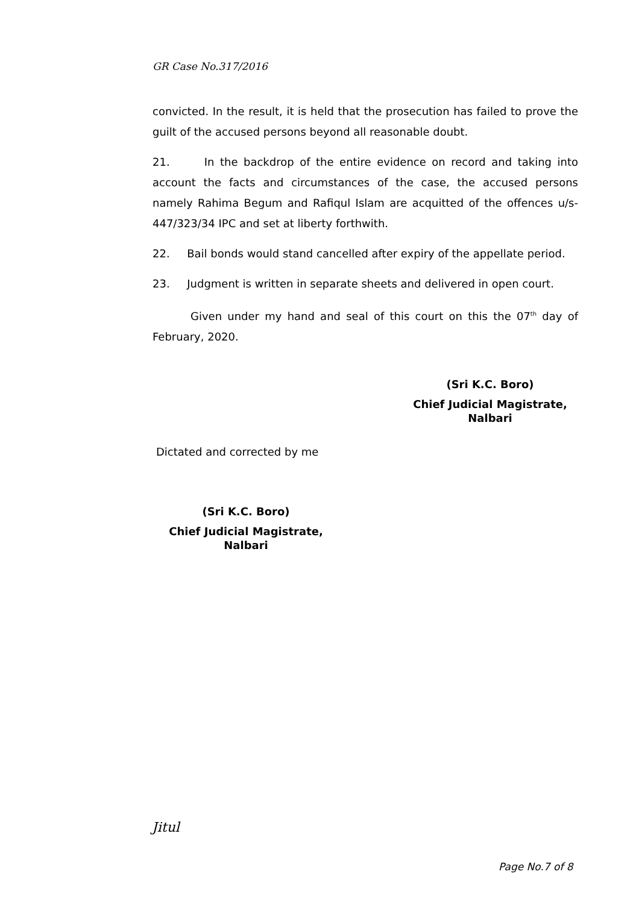GR Case No.317/2016
convicted. In the result, it is held that the prosecution has failed to prove the guilt of the accused persons beyond all reasonable doubt.
21. In the backdrop of the entire evidence on record and taking into account the facts and circumstances of the case, the accused persons namely Rahima Begum and Rafiqul Islam are acquitted of the offences u/s-447/323/34 IPC and set at liberty forthwith.
22. Bail bonds would stand cancelled after expiry of the appellate period.
23. Judgment is written in separate sheets and delivered in open court.
Given under my hand and seal of this court on this the 07<sup>th</sup> day of February, 2020.
(Sri K.C. Boro)
Chief Judicial Magistrate,
Nalbari
Dictated and corrected by me
(Sri K.C. Boro)
Chief Judicial Magistrate,
Nalbari
Jitul
Page No.7 of 8